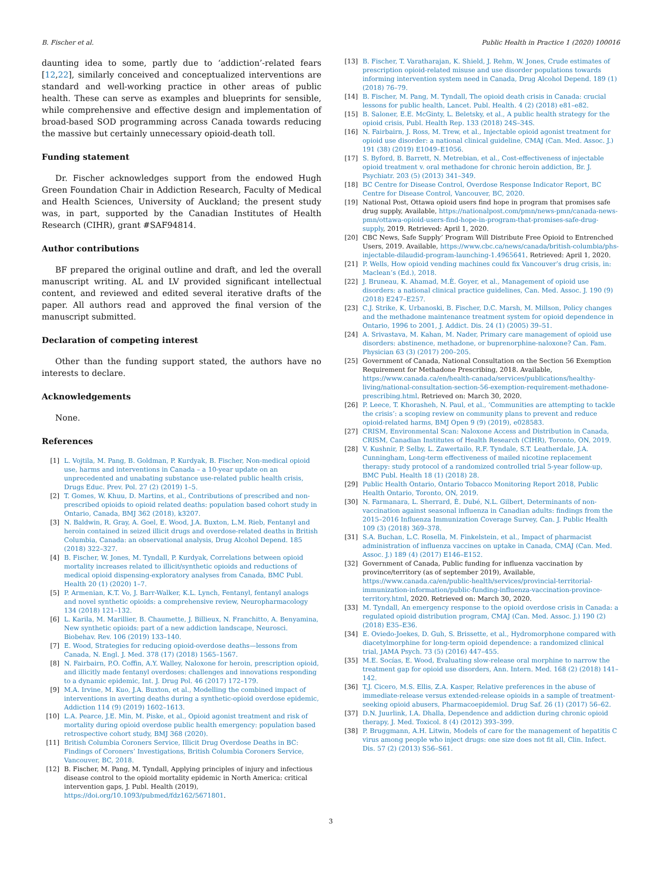B. Fischer et al. Public Health in Practice 1 (2020) 100016
daunting idea to some, partly due to ‘addiction’-related fears [12,22], similarly conceived and conceptualized interventions are standard and well-working practice in other areas of public health. These can serve as examples and blueprints for sensible, while comprehensive and effective design and implementation of broad-based SOD programming across Canada towards reducing the massive but certainly unnecessary opioid-death toll.
Funding statement
Dr. Fischer acknowledges support from the endowed Hugh Green Foundation Chair in Addiction Research, Faculty of Medical and Health Sciences, University of Auckland; the present study was, in part, supported by the Canadian Institutes of Health Research (CIHR), grant #SAF94814.
Author contributions
BF prepared the original outline and draft, and led the overall manuscript writing. AL and LV provided significant intellectual content, and reviewed and edited several iterative drafts of the paper. All authors read and approved the final version of the manuscript submitted.
Declaration of competing interest
Other than the funding support stated, the authors have no interests to declare.
Acknowledgements
None.
References
[1] L. Vojtila, M. Pang, B. Goldman, P. Kurdyak, B. Fischer, Non-medical opioid use, harms and interventions in Canada – a 10-year update on an unprecedented and unabating substance use-related public health crisis, Drugs Educ. Prev. Pol. 27 (2) (2019) 1–5.
[2] T. Gomes, W. Khuu, D. Martins, et al., Contributions of prescribed and non-prescribed opioids to opioid related deaths: population based cohort study in Ontario, Canada, BMJ 362 (2018), k3207.
[3] N. Baldwin, R. Gray, A. Goel, E. Wood, J.A. Buxton, L.M. Rieb, Fentanyl and heroin contained in seized illicit drugs and overdose-related deaths in British Columbia, Canada: an observational analysis, Drug Alcohol Depend. 185 (2018) 322–327.
[4] B. Fischer, W. Jones, M. Tyndall, P. Kurdyak, Correlations between opioid mortality increases related to illicit/synthetic opioids and reductions of medical opioid dispensing-exploratory analyses from Canada, BMC Publ. Health 20 (1) (2020) 1–7.
[5] P. Armenian, K.T. Vo, J. Barr-Walker, K.L. Lynch, Fentanyl, fentanyl analogs and novel synthetic opioids: a comprehensive review, Neuropharmacology 134 (2018) 121–132.
[6] L. Karila, M. Marillier, B. Chaumette, J. Billieux, N. Franchitto, A. Benyamina, New synthetic opioids: part of a new addiction landscape, Neurosci. Biobehav. Rev. 106 (2019) 133–140.
[7] E. Wood, Strategies for reducing opioid-overdose deaths—lessons from Canada, N. Engl. J. Med. 378 (17) (2018) 1565–1567.
[8] N. Fairbairn, P.O. Coffin, A.Y. Walley, Naloxone for heroin, prescription opioid, and illicitly made fentanyl overdoses: challenges and innovations responding to a dynamic epidemic, Int. J. Drug Pol. 46 (2017) 172–179.
[9] M.A. Irvine, M. Kuo, J.A. Buxton, et al., Modelling the combined impact of interventions in averting deaths during a synthetic-opioid overdose epidemic, Addiction 114 (9) (2019) 1602–1613.
[10] L.A. Pearce, J.E. Min, M. Piske, et al., Opioid agonist treatment and risk of mortality during opioid overdose public health emergency: population based retrospective cohort study, BMJ 368 (2020).
[11] British Columbia Coroners Service, Illicit Drug Overdose Deaths in BC: Findings of Coroners’ Investigations, British Columbia Coroners Service, Vancouver, BC, 2018.
[12] B. Fischer, M. Pang, M. Tyndall, Applying principles of injury and infectious disease control to the opioid mortality epidemic in North America: critical intervention gaps, J. Publ. Health (2019), https://doi.org/10.1093/pubmed/fdz162/5671801.
[13] B. Fischer, T. Varatharajan, K. Shield, J. Rehm, W. Jones, Crude estimates of prescription opioid-related misuse and use disorder populations towards informing intervention system need in Canada, Drug Alcohol Depend. 189 (1) (2018) 76–79.
[14] B. Fischer, M. Pang, M. Tyndall, The opioid death crisis in Canada: crucial lessons for public health, Lancet. Publ. Health. 4 (2) (2018) e81–e82.
[15] B. Saloner, E.E. McGinty, L. Beletsky, et al., A public health strategy for the opioid crisis, Publ. Health Rep. 133 (2018) 24S–34S.
[16] N. Fairbairn, J. Ross, M. Trew, et al., Injectable opioid agonist treatment for opioid use disorder: a national clinical guideline, CMAJ (Can. Med. Assoc. J.) 191 (38) (2019) E1049–E1056.
[17] S. Byford, B. Barrett, N. Metrebian, et al., Cost-effectiveness of injectable opioid treatment v. oral methadone for chronic heroin addiction, Br. J. Psychiatr. 203 (5) (2013) 341–349.
[18] BC Centre for Disease Control, Overdose Response Indicator Report, BC Centre for Disease Control, Vancouver, BC, 2020.
[19] National Post, Ottawa opioid users find hope in program that promises safe drug supply, Available, https://nationalpost.com/pmn/news-pmn/canada-news-pmn/ottawa-opioid-users-find-hope-in-program-that-promises-safe-drug-supply, 2019. Retrieved: April 1, 2020.
[20] CBC News, Safe Supply’ Program Will Distribute Free Opioid to Entrenched Users, 2019. Available, https://www.cbc.ca/news/canada/british-columbia/phs-injectable-dilaudid-program-launching-1.4965641. Retrieved: April 1, 2020.
[21] P. Wells, How opioid vending machines could fix Vancouver’s drug crisis, in: Maclean’s (Ed.), 2018.
[22] J. Bruneau, K. Ahamad, M.È. Goyer, et al., Management of opioid use disorders: a national clinical practice guidelines, Can. Med. Assoc. J. 190 (9) (2018) E247–E257.
[23] C.J. Strike, K. Urbanoski, B. Fischer, D.C. Marsh, M. Millson, Policy changes and the methadone maintenance treatment system for opioid dependence in Ontario, 1996 to 2001, J. Addict. Dis. 24 (1) (2005) 39–51.
[24] A. Srivastava, M. Kahan, M. Nader, Primary care management of opioid use disorders: abstinence, methadone, or buprenorphine-naloxone? Can. Fam. Physician 63 (3) (2017) 200–205.
[25] Government of Canada, National Consultation on the Section 56 Exemption Requirement for Methadone Prescribing, 2018. Available, https://www.canada.ca/en/health-canada/services/publications/healthy-living/national-consultation-section-56-exemption-requirement-methadone-prescribing.html. Retrieved on: March 30, 2020.
[26] P. Leece, T. Khorasheh, N. Paul, et al., ‘Communities are attempting to tackle the crisis’: a scoping review on community plans to prevent and reduce opioid-related harms, BMJ Open 9 (9) (2019), e028583.
[27] CRISM, Environmental Scan: Naloxone Access and Distribution in Canada, CRISM, Canadian Institutes of Health Research (CIHR), Toronto, ON, 2019.
[28] V. Kushnir, P. Selby, L. Zawertailo, R.F. Tyndale, S.T. Leatherdale, J.A. Cunningham, Long-term effectiveness of mailed nicotine replacement therapy: study protocol of a randomized controlled trial 5-year follow-up, BMC Publ. Health 18 (1) (2018) 28.
[29] Public Health Ontario, Ontario Tobacco Monitoring Report 2018, Public Health Ontario, Toronto, ON, 2019.
[30] N. Farmanara, L. Sherrard, È. Dubé, N.L. Gilbert, Determinants of non-vaccination against seasonal influenza in Canadian adults: findings from the 2015–2016 Influenza Immunization Coverage Survey, Can. J. Public Health 109 (3) (2018) 369–378.
[31] S.A. Buchan, L.C. Rosella, M. Finkelstein, et al., Impact of pharmacist administration of influenza vaccines on uptake in Canada, CMAJ (Can. Med. Assoc. J.) 189 (4) (2017) E146–E152.
[32] Government of Canada, Public funding for influenza vaccination by province/territory (as of september 2019), Available, https://www.canada.ca/en/public-health/services/provincial-territorial-immunization-information/public-funding-influenza-vaccination-province-territory.html, 2020. Retrieved on: March 30, 2020.
[33] M. Tyndall, An emergency response to the opioid overdose crisis in Canada: a regulated opioid distribution program, CMAJ (Can. Med. Assoc. J.) 190 (2) (2018) E35–E36.
[34] E. Oviedo-Joekes, D. Guh, S. Brissette, et al., Hydromorphone compared with diacetylmorphine for long-term opioid dependence: a randomized clinical trial, JAMA Psych. 73 (5) (2016) 447–455.
[35] M.E. Socías, E. Wood, Evaluating slow-release oral morphine to narrow the treatment gap for opioid use disorders, Ann. Intern. Med. 168 (2) (2018) 141–142.
[36] T.J. Cicero, M.S. Ellis, Z.A. Kasper, Relative preferences in the abuse of immediate-release versus extended-release opioids in a sample of treatment-seeking opioid abusers, Pharmacoepidemiol. Drug Saf. 26 (1) (2017) 56–62.
[37] D.N. Juurlink, I.A. Dhalla, Dependence and addiction during chronic opioid therapy, J. Med. Toxicol. 8 (4) (2012) 393–399.
[38] P. Bruggmann, A.H. Litwin, Models of care for the management of hepatitis C virus among people who inject drugs: one size does not fit all, Clin. Infect. Dis. 57 (2) (2013) S56–S61.
3